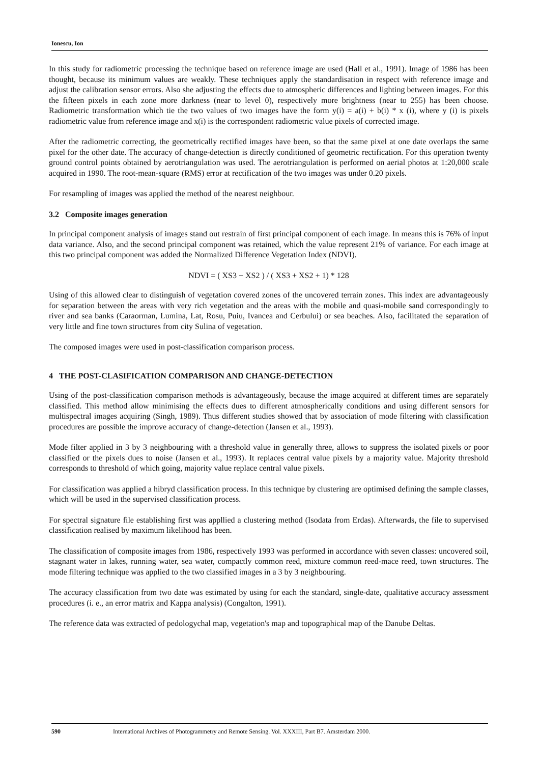Ionescu, Ion
In this study for radiometric processing the technique based on reference image are used (Hall et al., 1991). Image of 1986 has been thought, because its minimum values are weakly. These techniques apply the standardisation in respect with reference image and adjust the calibration sensor errors. Also she adjusting the effects due to atmospheric differences and lighting between images. For this the fifteen pixels in each zone more darkness (near to level 0), respectively more brightness (near to 255) has been choose. Radiometric transformation which tie the two values of two images have the form y(i) = a(i) + b(i) * x (i), where y (i) is pixels radiometric value from reference image and x(i) is the correspondent radiometric value pixels of corrected image.
After the radiometric correcting, the geometrically rectified images have been, so that the same pixel at one date overlaps the same pixel for the other date. The accuracy of change-detection is directly conditioned of geometric rectification. For this operation twenty ground control points obtained by aerotriangulation was used. The aerotriangulation is performed on aerial photos at 1:20,000 scale acquired in 1990. The root-mean-square (RMS) error at rectification of the two images was under 0.20 pixels.
For resampling of images was applied the method of the nearest neighbour.
3.2 Composite images generation
In principal component analysis of images stand out restrain of first principal component of each image. In means this is 76% of input data variance. Also, and the second principal component was retained, which the value represent 21% of variance. For each image at this two principal component was added the Normalized Difference Vegetation Index (NDVI).
NDVI = ( XS3 − XS2 ) / ( XS3 + XS2 + 1) * 128
Using of this allowed clear to distinguish of vegetation covered zones of the uncovered terrain zones. This index are advantageously for separation between the areas with very rich vegetation and the areas with the mobile and quasi-mobile sand correspondingly to river and sea banks (Caraorman, Lumina, Lat, Rosu, Puiu, Ivancea and Cerbului) or sea beaches. Also, facilitated the separation of very little and fine town structures from city Sulina of vegetation.
The composed images were used in post-classification comparison process.
4 THE POST-CLASIFICATION COMPARISON AND CHANGE-DETECTION
Using of the post-classification comparison methods is advantageously, because the image acquired at different times are separately classified. This method allow minimising the effects dues to different atmospherically conditions and using different sensors for multispectral images acquiring (Singh, 1989). Thus different studies showed that by association of mode filtering with classification procedures are possible the improve accuracy of change-detection (Jansen et al., 1993).
Mode filter applied in 3 by 3 neighbouring with a threshold value in generally three, allows to suppress the isolated pixels or poor classified or the pixels dues to noise (Jansen et al., 1993). It replaces central value pixels by a majority value. Majority threshold corresponds to threshold of which going, majority value replace central value pixels.
For classification was applied a hibryd classification process. In this technique by clustering are optimised defining the sample classes, which will be used in the supervised classification process.
For spectral signature file establishing first was appllied a clustering method (Isodata from Erdas). Afterwards, the file to supervised classification realised by maximum likelihood has been.
The classification of composite images from 1986, respectively 1993 was performed in accordance with seven classes: uncovered soil, stagnant water in lakes, running water, sea water, compactly common reed, mixture common reed-mace reed, town structures. The mode filtering technique was applied to the two classified images in a 3 by 3 neighbouring.
The accuracy classification from two date was estimated by using for each the standard, single-date, qualitative accuracy assessment procedures (i. e., an error matrix and Kappa analysis) (Congalton, 1991).
The reference data was extracted of pedologychal map, vegetation's map and topographical map of the Danube Deltas.
590 International Archives of Photogrammetry and Remote Sensing. Vol. XXXIII, Part B7. Amsterdam 2000.